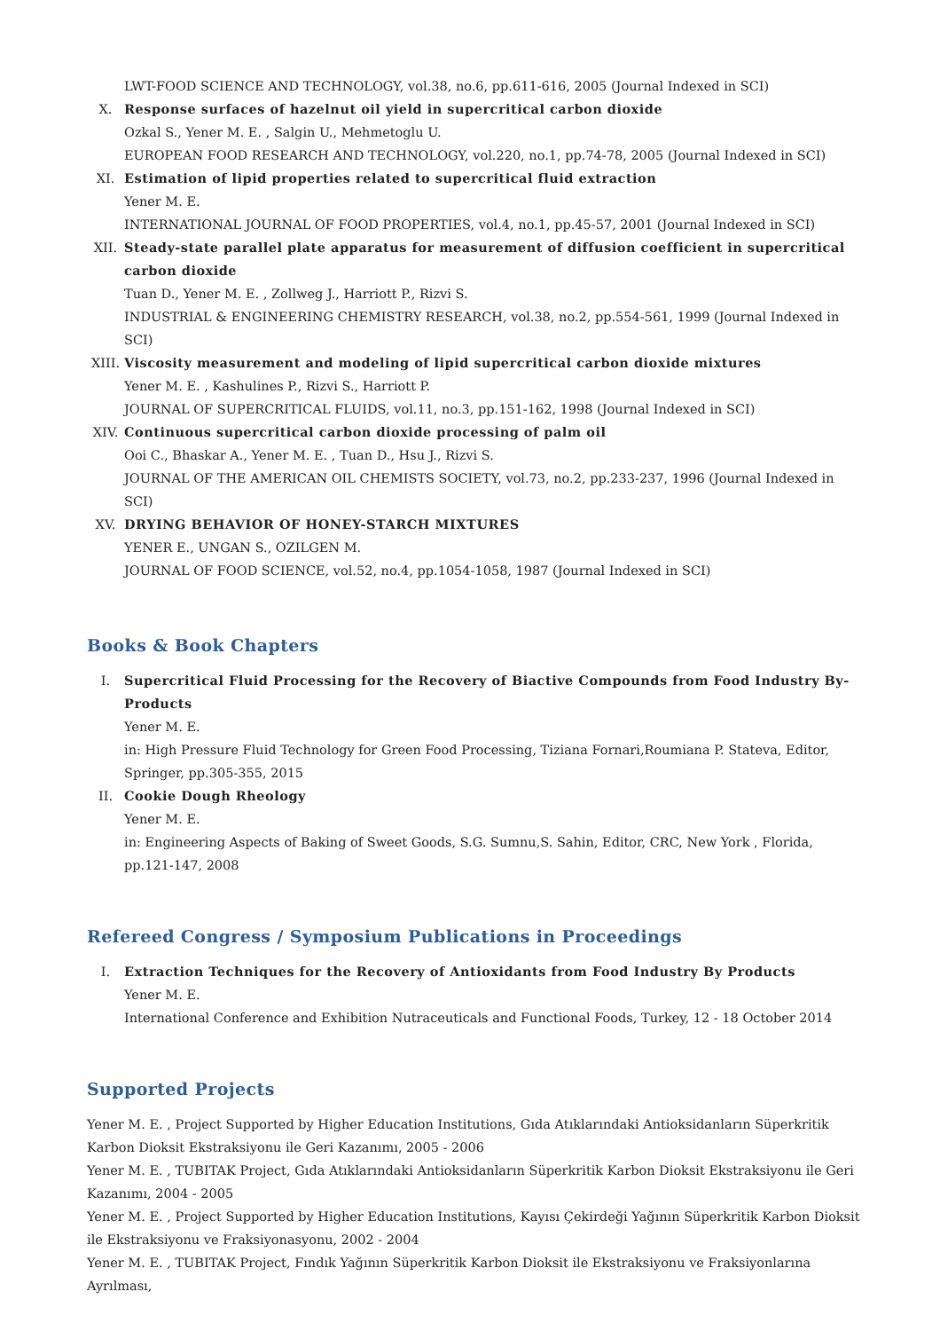LWT-FOOD SCIENCE AND TECHNOLOGY, vol.38, no.6, pp.611-616, 2005 (Journal Indexed in SCI)
X. Response surfaces of hazelnut oil yield in supercritical carbon dioxide
Ozkal S., Yener M. E. , Salgin U., Mehmetoglu U.
EUROPEAN FOOD RESEARCH AND TECHNOLOGY, vol.220, no.1, pp.74-78, 2005 (Journal Indexed in SCI)
XI. Estimation of lipid properties related to supercritical fluid extraction
Yener M. E.
INTERNATIONAL JOURNAL OF FOOD PROPERTIES, vol.4, no.1, pp.45-57, 2001 (Journal Indexed in SCI)
XII. Steady-state parallel plate apparatus for measurement of diffusion coefficient in supercritical carbon dioxide
Tuan D., Yener M. E. , Zollweg J., Harriott P., Rizvi S.
INDUSTRIAL & ENGINEERING CHEMISTRY RESEARCH, vol.38, no.2, pp.554-561, 1999 (Journal Indexed in SCI)
XIII.
Viscosity measurement and modeling of lipid supercritical carbon dioxide mixtures
Yener M. E. , Kashulines P., Rizvi S., Harriott P.
JOURNAL OF SUPERCRITICAL FLUIDS, vol.11, no.3, pp.151-162, 1998 (Journal Indexed in SCI)
XIV. Continuous supercritical carbon dioxide processing of palm oil
Ooi C., Bhaskar A., Yener M. E. , Tuan D., Hsu J., Rizvi S.
JOURNAL OF THE AMERICAN OIL CHEMISTS SOCIETY, vol.73, no.2, pp.233-237, 1996 (Journal Indexed in SCI)
XV. DRYING BEHAVIOR OF HONEY-STARCH MIXTURES
YENER E., UNGAN S., OZILGEN M.
JOURNAL OF FOOD SCIENCE, vol.52, no.4, pp.1054-1058, 1987 (Journal Indexed in SCI)
Books & Book Chapters
I. Supercritical Fluid Processing for the Recovery of Biactive Compounds from Food Industry By-Products
Yener M. E.
in: High Pressure Fluid Technology for Green Food Processing, Tiziana Fornari,Roumiana P. Stateva, Editor, Springer, pp.305-355, 2015
II. Cookie Dough Rheology
Yener M. E.
in: Engineering Aspects of Baking of Sweet Goods, S.G. Sumnu,S. Sahin, Editor, CRC, New York , Florida, pp.121-147, 2008
Refereed Congress / Symposium Publications in Proceedings
I. Extraction Techniques for the Recovery of Antioxidants from Food Industry By Products
Yener M. E.
International Conference and Exhibition Nutraceuticals and Functional Foods, Turkey, 12 - 18 October 2014
Supported Projects
Yener M. E. , Project Supported by Higher Education Institutions, Gıda Atıklarındaki Antioksidanların Süperkritik Karbon Dioksit Ekstraksiyonu ile Geri Kazanımı, 2005 - 2006
Yener M. E. , TUBITAK Project, Gıda Atıklarındaki Antioksidanların Süperkritik Karbon Dioksit Ekstraksiyonu ile Geri Kazanımı, 2004 - 2005
Yener M. E. , Project Supported by Higher Education Institutions, Kayısı Çekirdeği Yağının Süperkritik Karbon Dioksit ile Ekstraksiyonu ve Fraksiyonasyonu, 2002 - 2004
Yener M. E. , TUBITAK Project, Fındık Yağının Süperkritik Karbon Dioksit ile Ekstraksiyonu ve Fraksiyonlarına Ayrılması,